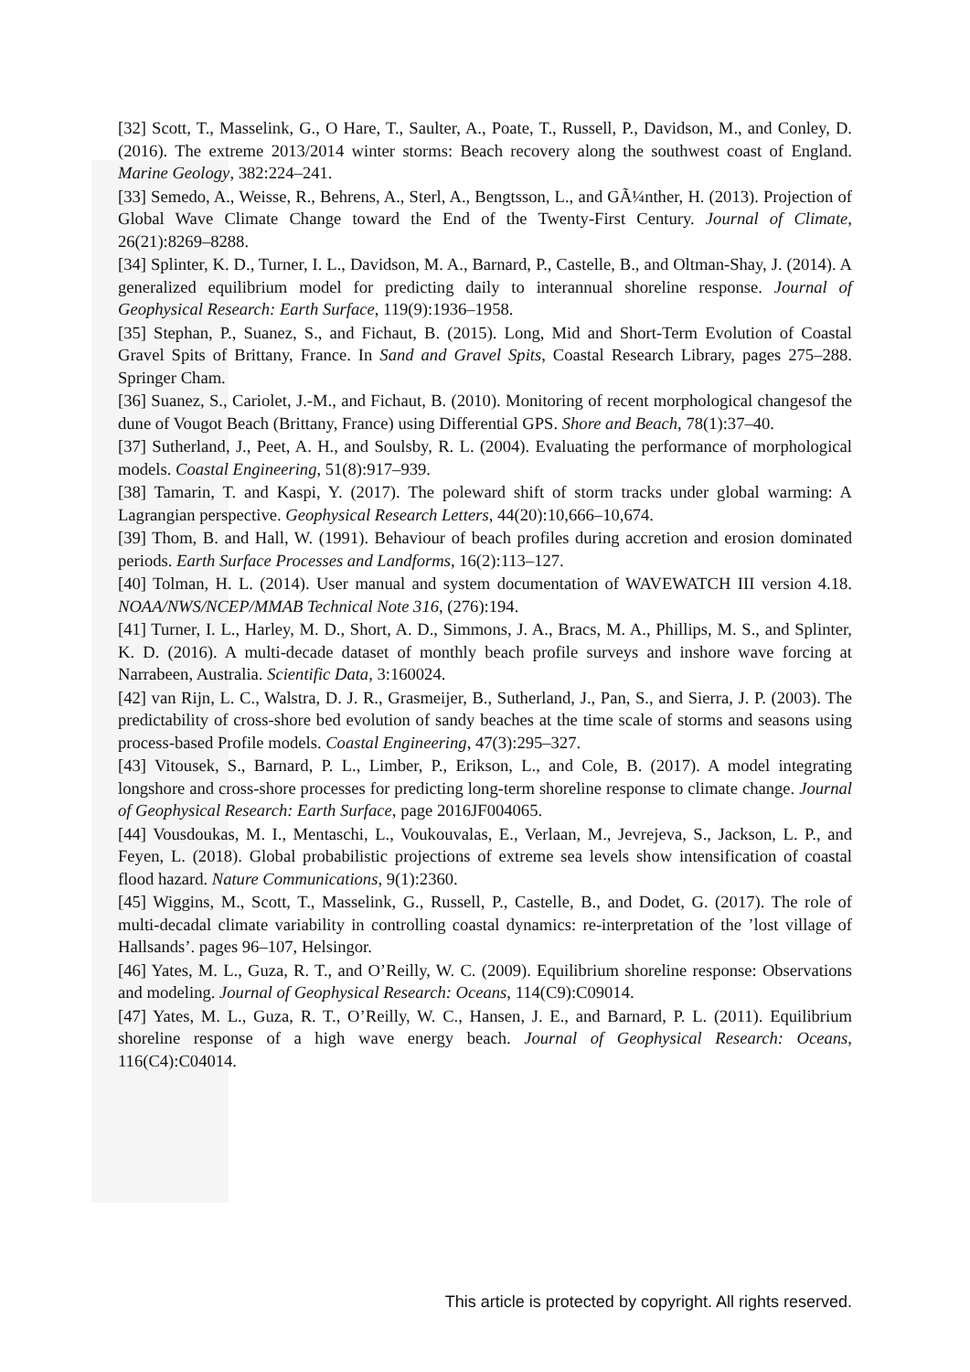[32] Scott, T., Masselink, G., O Hare, T., Saulter, A., Poate, T., Russell, P., Davidson, M., and Conley, D. (2016). The extreme 2013/2014 winter storms: Beach recovery along the southwest coast of England. Marine Geology, 382:224–241.
[33] Semedo, A., Weisse, R., Behrens, A., Sterl, A., Bengtsson, L., and GÃ¼nther, H. (2013). Projection of Global Wave Climate Change toward the End of the Twenty-First Century. Journal of Climate, 26(21):8269–8288.
[34] Splinter, K. D., Turner, I. L., Davidson, M. A., Barnard, P., Castelle, B., and Oltman-Shay, J. (2014). A generalized equilibrium model for predicting daily to interannual shoreline response. Journal of Geophysical Research: Earth Surface, 119(9):1936–1958.
[35] Stephan, P., Suanez, S., and Fichaut, B. (2015). Long, Mid and Short-Term Evolution of Coastal Gravel Spits of Brittany, France. In Sand and Gravel Spits, Coastal Research Library, pages 275–288. Springer Cham.
[36] Suanez, S., Cariolet, J.-M., and Fichaut, B. (2010). Monitoring of recent morphological changesof the dune of Vougot Beach (Brittany, France) using Differential GPS. Shore and Beach, 78(1):37–40.
[37] Sutherland, J., Peet, A. H., and Soulsby, R. L. (2004). Evaluating the performance of morphological models. Coastal Engineering, 51(8):917–939.
[38] Tamarin, T. and Kaspi, Y. (2017). The poleward shift of storm tracks under global warming: A Lagrangian perspective. Geophysical Research Letters, 44(20):10,666–10,674.
[39] Thom, B. and Hall, W. (1991). Behaviour of beach profiles during accretion and erosion dominated periods. Earth Surface Processes and Landforms, 16(2):113–127.
[40] Tolman, H. L. (2014). User manual and system documentation of WAVEWATCH III version 4.18. NOAA/NWS/NCEP/MMAB Technical Note 316, (276):194.
[41] Turner, I. L., Harley, M. D., Short, A. D., Simmons, J. A., Bracs, M. A., Phillips, M. S., and Splinter, K. D. (2016). A multi-decade dataset of monthly beach profile surveys and inshore wave forcing at Narrabeen, Australia. Scientific Data, 3:160024.
[42] van Rijn, L. C., Walstra, D. J. R., Grasmeijer, B., Sutherland, J., Pan, S., and Sierra, J. P. (2003). The predictability of cross-shore bed evolution of sandy beaches at the time scale of storms and seasons using process-based Profile models. Coastal Engineering, 47(3):295–327.
[43] Vitousek, S., Barnard, P. L., Limber, P., Erikson, L., and Cole, B. (2017). A model integrating longshore and cross-shore processes for predicting long-term shoreline response to climate change. Journal of Geophysical Research: Earth Surface, page 2016JF004065.
[44] Vousdoukas, M. I., Mentaschi, L., Voukouvalas, E., Verlaan, M., Jevrejeva, S., Jackson, L. P., and Feyen, L. (2018). Global probabilistic projections of extreme sea levels show intensification of coastal flood hazard. Nature Communications, 9(1):2360.
[45] Wiggins, M., Scott, T., Masselink, G., Russell, P., Castelle, B., and Dodet, G. (2017). The role of multi-decadal climate variability in controlling coastal dynamics: re-interpretation of the ’lost village of Hallsands’. pages 96–107, Helsingor.
[46] Yates, M. L., Guza, R. T., and O’Reilly, W. C. (2009). Equilibrium shoreline response: Observations and modeling. Journal of Geophysical Research: Oceans, 114(C9):C09014.
[47] Yates, M. L., Guza, R. T., O’Reilly, W. C., Hansen, J. E., and Barnard, P. L. (2011). Equilibrium shoreline response of a high wave energy beach. Journal of Geophysical Research: Oceans, 116(C4):C04014.
This article is protected by copyright. All rights reserved.